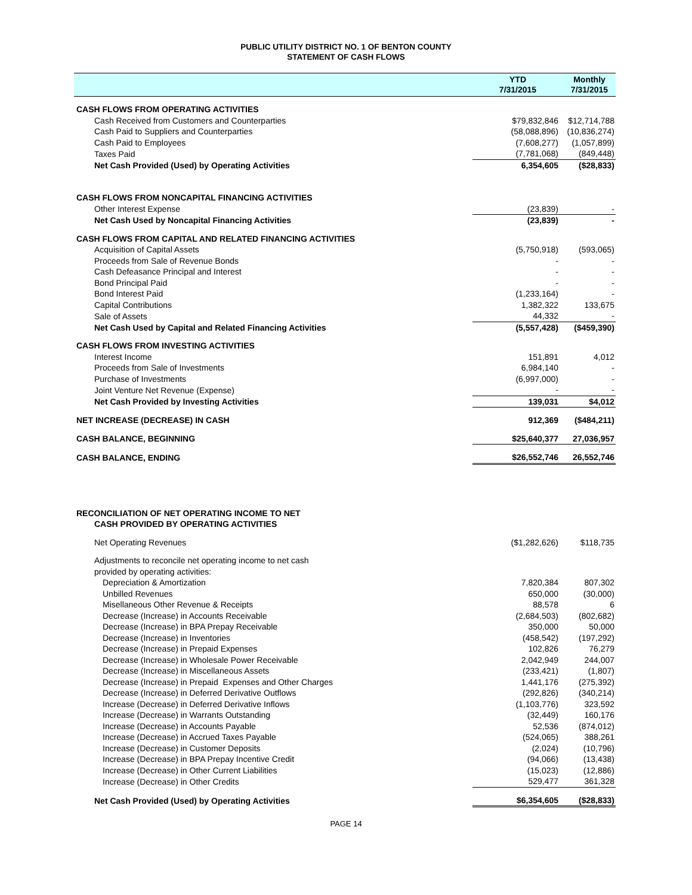PUBLIC UTILITY DISTRICT NO. 1 OF BENTON COUNTY
STATEMENT OF CASH FLOWS
| | YTD 7/31/2015 | Monthly 7/31/2015 |
| --- | --- | --- |
| CASH FLOWS FROM OPERATING ACTIVITIES | | |
| Cash Received from Customers and Counterparties | $79,832,846 | $12,714,788 |
| Cash Paid to Suppliers and Counterparties | (58,088,896) | (10,836,274) |
| Cash Paid to Employees | (7,608,277) | (1,057,899) |
| Taxes Paid | (7,781,068) | (849,448) |
| Net Cash Provided (Used) by Operating Activities | 6,354,605 | ($28,833) |
| CASH FLOWS FROM NONCAPITAL FINANCING ACTIVITIES | | |
| Other Interest Expense | (23,839) | - |
| Net Cash Used by Noncapital Financing Activities | (23,839) | - |
| CASH FLOWS FROM CAPITAL AND RELATED FINANCING ACTIVITIES | | |
| Acquisition of Capital Assets | (5,750,918) | (593,065) |
| Proceeds from Sale of Revenue Bonds | - | - |
| Cash Defeasance Principal and Interest | - | - |
| Bond Principal Paid | - | - |
| Bond Interest Paid | (1,233,164) | - |
| Capital Contributions | 1,382,322 | 133,675 |
| Sale of Assets | 44,332 | - |
| Net Cash Used by Capital and Related Financing Activities | (5,557,428) | ($459,390) |
| CASH FLOWS FROM INVESTING ACTIVITIES | | |
| Interest Income | 151,891 | 4,012 |
| Proceeds from Sale of Investments | 6,984,140 | - |
| Purchase of Investments | (6,997,000) | - |
| Joint Venture Net Revenue (Expense) | - | - |
| Net Cash Provided by Investing Activities | 139,031 | $4,012 |
| NET INCREASE (DECREASE) IN CASH | 912,369 | ($484,211) |
| CASH BALANCE, BEGINNING | $25,640,377 | 27,036,957 |
| CASH BALANCE, ENDING | $26,552,746 | 26,552,746 |
| RECONCILIATION OF NET OPERATING INCOME TO NET | | |
| CASH PROVIDED BY OPERATING ACTIVITIES | | |
| Net Operating Revenues | ($1,282,626) | $118,735 |
| Adjustments to reconcile net operating income to net cash | | |
| provided by operating activities: | | |
| Depreciation & Amortization | 7,820,384 | 807,302 |
| Unbilled Revenues | 650,000 | (30,000) |
| Misellaneous Other Revenue & Receipts | 88,578 | 6 |
| Decrease (Increase) in Accounts Receivable | (2,684,503) | (802,682) |
| Decrease (Increase) in BPA Prepay Receivable | 350,000 | 50,000 |
| Decrease (Increase) in Inventories | (458,542) | (197,292) |
| Decrease (Increase) in Prepaid Expenses | 102,826 | 76,279 |
| Decrease (Increase) in Wholesale Power Receivable | 2,042,949 | 244,007 |
| Decrease (Increase) in Miscellaneous Assets | (233,421) | (1,807) |
| Decrease (Increase) in Prepaid Expenses and Other Charges | 1,441,176 | (275,392) |
| Decrease (Increase) in Deferred Derivative Outflows | (292,826) | (340,214) |
| Increase (Decrease) in Deferred Derivative Inflows | (1,103,776) | 323,592 |
| Increase (Decrease) in Warrants Outstanding | (32,449) | 160,176 |
| Increase (Decrease) in Accounts Payable | 52,536 | (874,012) |
| Increase (Decrease) in Accrued Taxes Payable | (524,065) | 388,261 |
| Increase (Decrease) in Customer Deposits | (2,024) | (10,796) |
| Increase (Decrease) in BPA Prepay Incentive Credit | (94,066) | (13,438) |
| Increase (Decrease) in Other Current Liabilities | (15,023) | (12,886) |
| Increase (Decrease) in Other Credits | 529,477 | 361,328 |
| Net Cash Provided (Used) by Operating Activities | $6,354,605 | ($28,833) |
PAGE 14